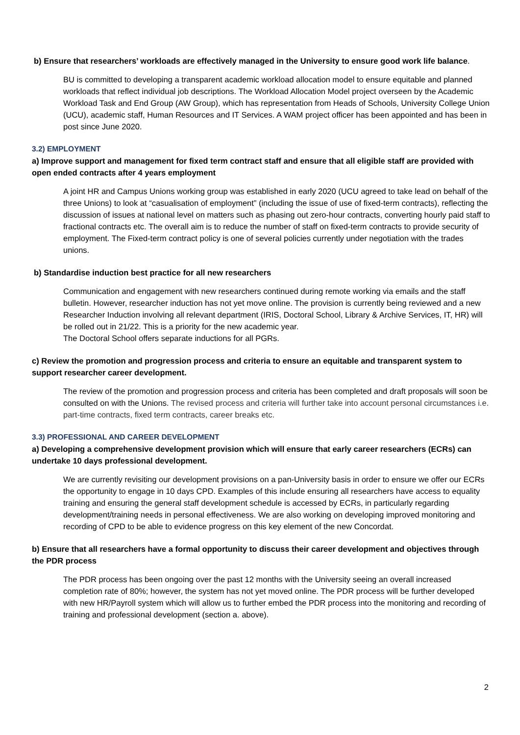b) Ensure that researchers’ workloads are effectively managed in the University to ensure good work life balance.
BU is committed to developing a transparent academic workload allocation model to ensure equitable and planned workloads that reflect individual job descriptions. The Workload Allocation Model project overseen by the Academic Workload Task and End Group (AW Group), which has representation from Heads of Schools, University College Union (UCU), academic staff, Human Resources and IT Services. A WAM project officer has been appointed and has been in post since June 2020.
3.2) EMPLOYMENT
a) Improve support and management for fixed term contract staff and ensure that all eligible staff are provided with open ended contracts after 4 years employment
A joint HR and Campus Unions working group was established in early 2020 (UCU agreed to take lead on behalf of the three Unions) to look at “casualisation of employment” (including the issue of use of fixed-term contracts), reflecting the discussion of issues at national level on matters such as phasing out zero-hour contracts, converting hourly paid staff to fractional contracts etc. The overall aim is to reduce the number of staff on fixed-term contracts to provide security of employment. The Fixed-term contract policy is one of several policies currently under negotiation with the trades unions.
b) Standardise induction best practice for all new researchers
Communication and engagement with new researchers continued during remote working via emails and the staff bulletin. However, researcher induction has not yet move online. The provision is currently being reviewed and a new Researcher Induction involving all relevant department (IRIS, Doctoral School, Library & Archive Services, IT, HR) will be rolled out in 21/22. This is a priority for the new academic year.
The Doctoral School offers separate inductions for all PGRs.
c) Review the promotion and progression process and criteria to ensure an equitable and transparent system to support researcher career development.
The review of the promotion and progression process and criteria has been completed and draft proposals will soon be consulted on with the Unions. The revised process and criteria will further take into account personal circumstances i.e. part-time contracts, fixed term contracts, career breaks etc.
3.3) PROFESSIONAL AND CAREER DEVELOPMENT
a) Developing a comprehensive development provision which will ensure that early career researchers (ECRs) can undertake 10 days professional development.
We are currently revisiting our development provisions on a pan-University basis in order to ensure we offer our ECRs the opportunity to engage in 10 days CPD. Examples of this include ensuring all researchers have access to equality training and ensuring the general staff development schedule is accessed by ECRs, in particularly regarding development/training needs in personal effectiveness. We are also working on developing improved monitoring and recording of CPD to be able to evidence progress on this key element of the new Concordat.
b) Ensure that all researchers have a formal opportunity to discuss their career development and objectives through the PDR process
The PDR process has been ongoing over the past 12 months with the University seeing an overall increased completion rate of 80%; however, the system has not yet moved online. The PDR process will be further developed with new HR/Payroll system which will allow us to further embed the PDR process into the monitoring and recording of training and professional development (section a. above).
2